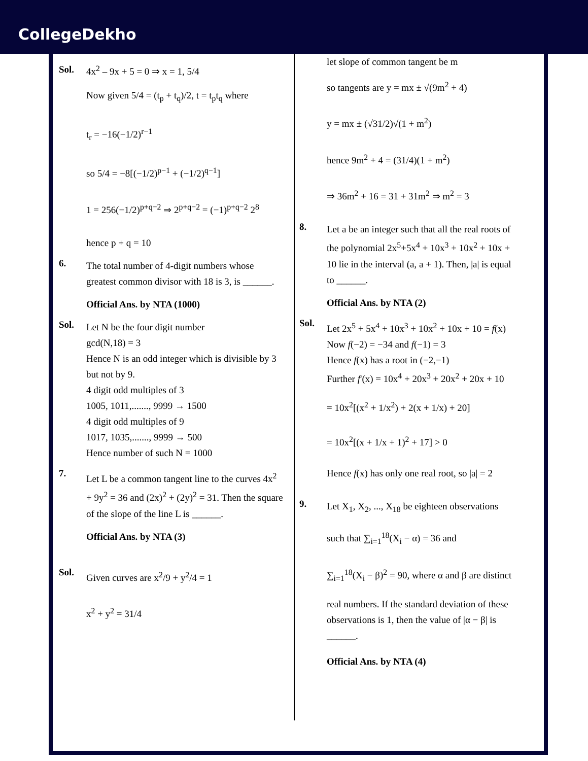CollegeDekho
Sol. 4x<sup>2</sup> – 9x + 5 = 0 ⇒ x = 1, 5/4
Now given 5/4 = (t<sub>p</sub> + t<sub>q</sub>)/2, t = t<sub>p</sub>t<sub>q</sub> where
t<sub>r</sub> = −16(−1/2)<sup>r−1</sup>
so 5/4 = −8[(−1/2)<sup>p−1</sup> + (−1/2)<sup>q−1</sup>]
1 = 256(−1/2)<sup>p+q−2</sup> ⇒ 2<sup>p+q−2</sup> = (−1)<sup>p+q−2</sup> 2<sup>8</sup>
hence p + q = 10
6.
The total number of 4-digit numbers whose greatest common divisor with 18 is 3, is ______.
Official Ans. by NTA (1000)
Sol.
Let N be the four digit number
gcd(N,18) = 3
Hence N is an odd integer which is divisible by 3 but not by 9.
4 digit odd multiples of 3
1005, 1011,......., 9999 → 1500
4 digit odd multiples of 9
1017, 1035,......., 9999 → 500
Hence number of such N = 1000
7.
Let L be a common tangent line to the curves 4x<sup>2</sup> + 9y<sup>2</sup> = 36 and (2x)<sup>2</sup> + (2y)<sup>2</sup> = 31. Then the square of the slope of the line L is ______.
Official Ans. by NTA (3)
Sol.
Given curves are x<sup>2</sup>/9 + y<sup>2</sup>/4 = 1
x<sup>2</sup> + y<sup>2</sup> = 31/4
let slope of common tangent be m
so tangents are y = mx ± √(9m<sup>2</sup> + 4)
y = mx ± (√31/2)√(1 + m<sup>2</sup>)
hence 9m<sup>2</sup> + 4 = (31/4)(1 + m<sup>2</sup>)
⇒ 36m<sup>2</sup> + 16 = 31 + 31m<sup>2</sup> ⇒ m<sup>2</sup> = 3
8.
Let a be an integer such that all the real roots of the polynomial 2x<sup>5</sup>+5x<sup>4</sup> + 10x<sup>3</sup> + 10x<sup>2</sup> + 10x + 10 lie in the interval (a, a + 1). Then, |a| is equal to ______.
Official Ans. by NTA (2)
Sol.
Let 2x<sup>5</sup> + 5x<sup>4</sup> + 10x<sup>3</sup> + 10x<sup>2</sup> + 10x + 10 = f(x)
Now f(−2) = −34 and f(−1) = 3
Hence f(x) has a root in (−2,−1)
Further f'(x) = 10x<sup>4</sup> + 20x<sup>3</sup> + 20x<sup>2</sup> + 20x + 10
= 10x<sup>2</sup>[(x<sup>2</sup> + 1/x<sup>2</sup>) + 2(x + 1/x) + 20]
= 10x<sup>2</sup>[(x + 1/x + 1)<sup>2</sup> + 17] > 0
Hence f(x) has only one real root, so |a| = 2
9.
Let X<sub>1</sub>, X<sub>2</sub>, ..., X<sub>18</sub> be eighteen observations
such that ∑<sub>i=1</sub><sup>18</sup>(X<sub>i</sub> − α) = 36 and
∑<sub>i=1</sub><sup>18</sup>(X<sub>i</sub> − β)<sup>2</sup> = 90, where α and β are distinct
real numbers. If the standard deviation of these observations is 1, then the value of |α − β| is ______.
Official Ans. by NTA (4)